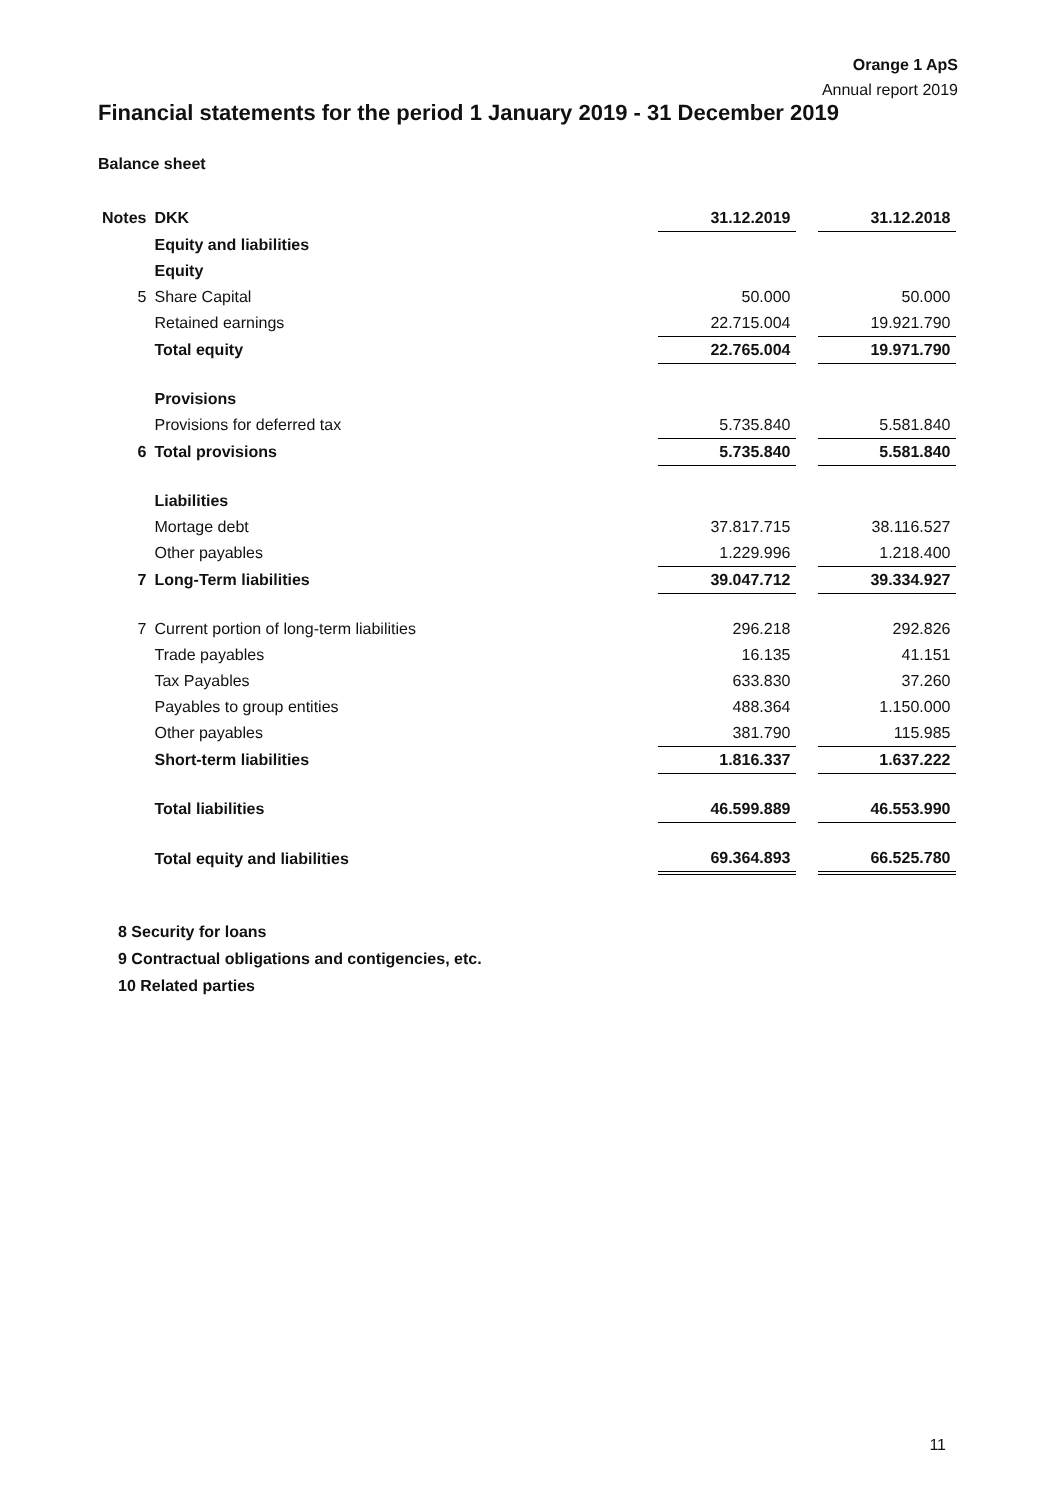Orange 1 ApS
Annual report 2019
Financial statements for the period 1 January 2019 - 31 December 2019
Balance sheet
| Notes | DKK | 31.12.2019 | | 31.12.2018 |
| | Equity and liabilities | | | |
| | Equity | | | |
| 5 | Share Capital | 50.000 | | 50.000 |
| | Retained earnings | 22.715.004 | | 19.921.790 |
| | Total equity | 22.765.004 | | 19.971.790 |
| | Provisions | | | |
| | Provisions for deferred tax | 5.735.840 | | 5.581.840 |
| 6 | Total provisions | 5.735.840 | | 5.581.840 |
| | Liabilities | | | |
| | Mortage debt | 37.817.715 | | 38.116.527 |
| | Other payables | 1.229.996 | | 1.218.400 |
| 7 | Long-Term liabilities | 39.047.712 | | 39.334.927 |
| 7 | Current portion of long-term liabilities | 296.218 | | 292.826 |
| | Trade payables | 16.135 | | 41.151 |
| | Tax Payables | 633.830 | | 37.260 |
| | Payables to group entities | 488.364 | | 1.150.000 |
| | Other payables | 381.790 | | 115.985 |
| | Short-term liabilities | 1.816.337 | | 1.637.222 |
| | Total liabilities | 46.599.889 | | 46.553.990 |
| | Total equity and liabilities | 69.364.893 | | 66.525.780 |
8 Security for loans
9 Contractual obligations and contigencies, etc.
10 Related parties
11